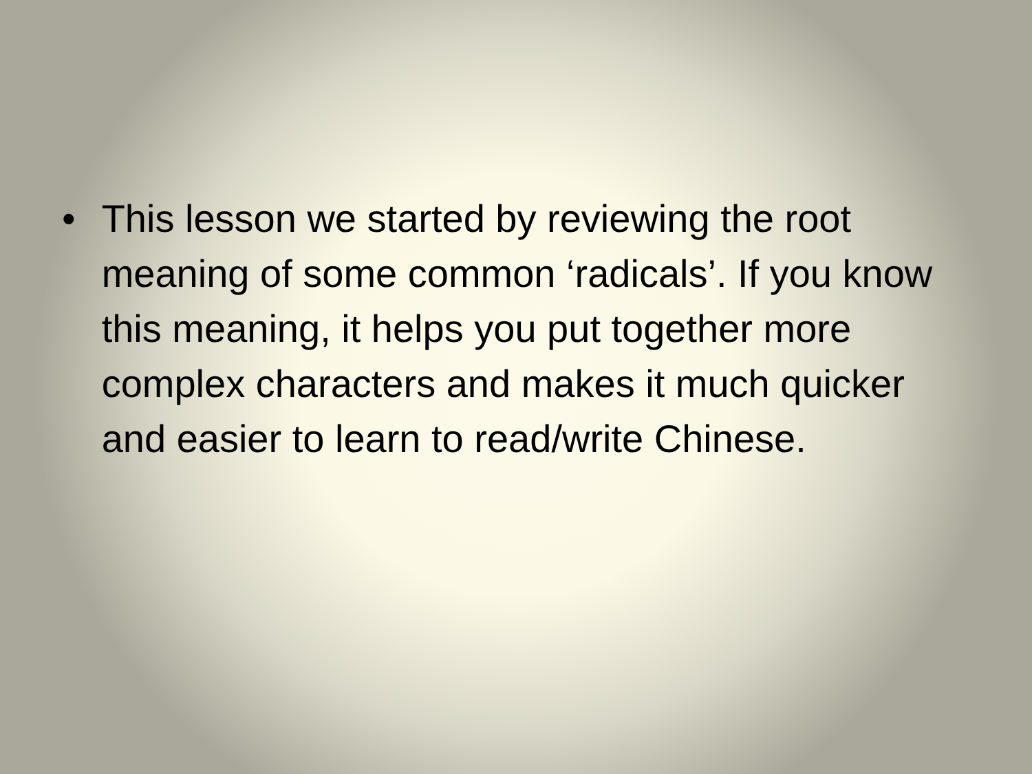• This lesson we started by reviewing the root meaning of some common ‘radicals’. If you know this meaning, it helps you put together more complex characters and makes it much quicker and easier to learn to read/write Chinese.